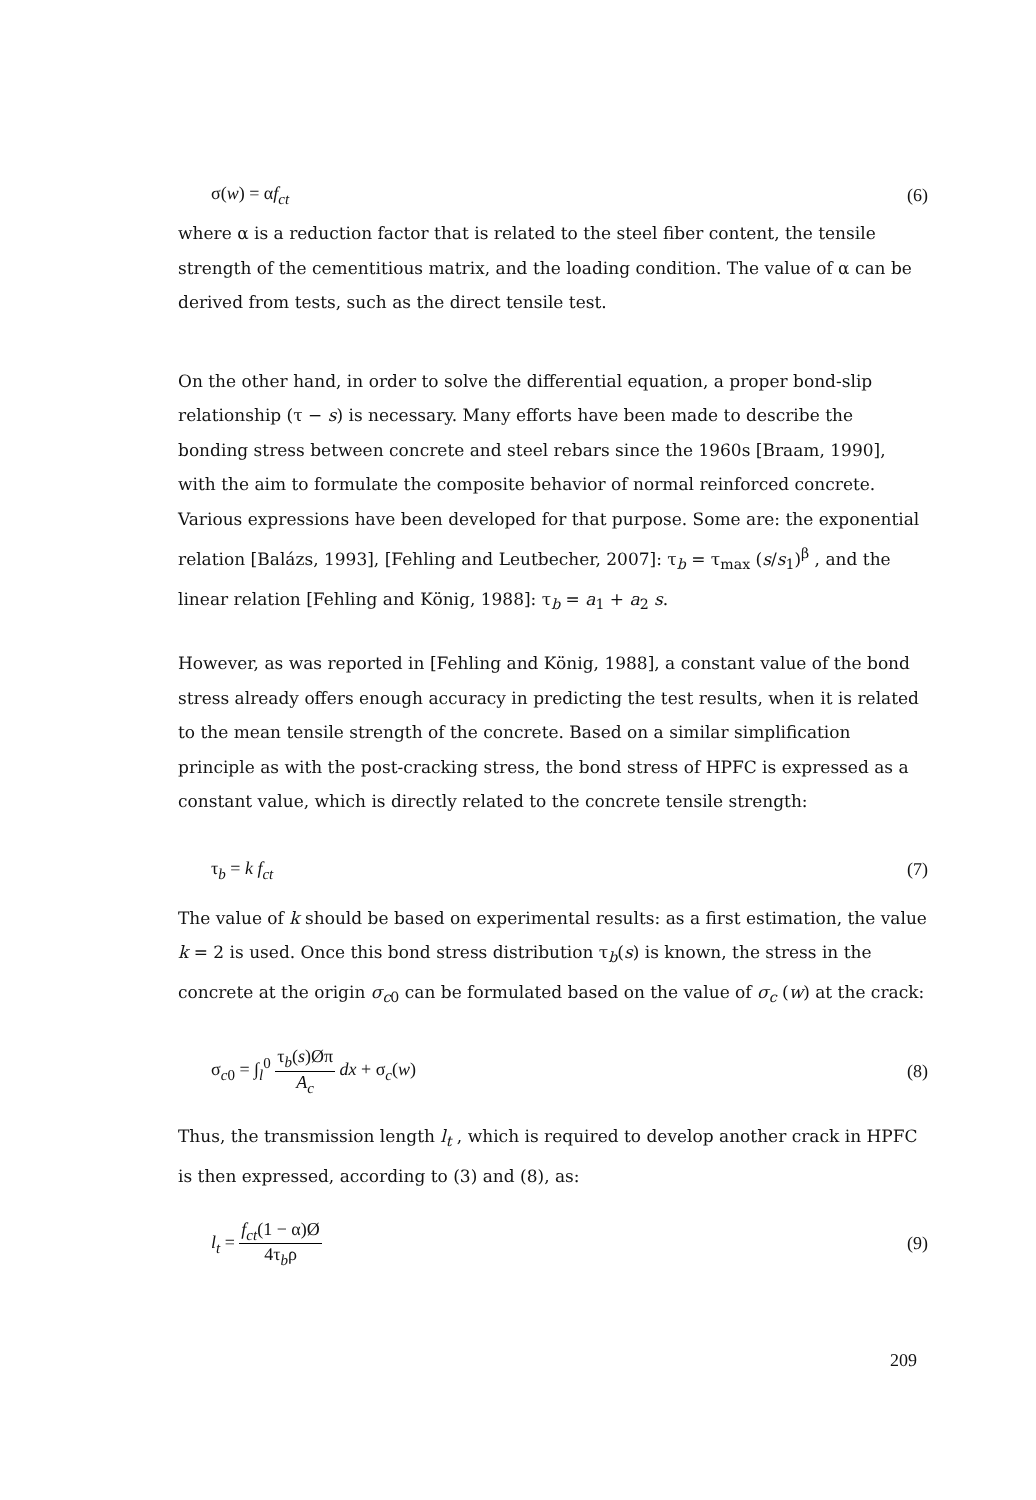σ(w) = αf<sub>ct</sub> (6)
where α is a reduction factor that is related to the steel fiber content, the tensile strength of the cementitious matrix, and the loading condition. The value of α can be derived from tests, such as the direct tensile test.
On the other hand, in order to solve the differential equation, a proper bond-slip relationship (τ − s) is necessary. Many efforts have been made to describe the bonding stress between concrete and steel rebars since the 1960s [Braam, 1990], with the aim to formulate the composite behavior of normal reinforced concrete. Various expressions have been developed for that purpose. Some are: the exponential relation [Balázs, 1993], [Fehling and Leutbecher, 2007]: τ<sub>b</sub> = τ<sub>max</sub> (s/s<sub>1</sub>)<sup>β</sup> , and the linear relation [Fehling and König, 1988]: τ<sub>b</sub> = a<sub>1</sub> + a<sub>2</sub> s.
However, as was reported in [Fehling and König, 1988], a constant value of the bond stress already offers enough accuracy in predicting the test results, when it is related to the mean tensile strength of the concrete. Based on a similar simplification principle as with the post-cracking stress, the bond stress of HPFC is expressed as a constant value, which is directly related to the concrete tensile strength:
τ<sub>b</sub> = k f<sub>ct</sub> (7)
The value of k should be based on experimental results: as a first estimation, the value k = 2 is used. Once this bond stress distribution τ<sub>b</sub>(s) is known, the stress in the concrete at the origin σ<sub>c0</sub> can be formulated based on the value of σ<sub>c</sub> (w) at the crack:
σ<sub>c0</sub> = ∫<sub>l</sub><sup>0</sup> τ<sub>b</sub>(s)Øπ A<sub>c</sub> dx + σ<sub>c</sub>(w) (8)
Thus, the transmission length l<sub>t</sub> , which is required to develop another crack in HPFC is then expressed, according to (3) and (8), as:
l<sub>t</sub> = f<sub>ct</sub>(1 − α)Ø 4τ<sub>b</sub>ρ (9)
209